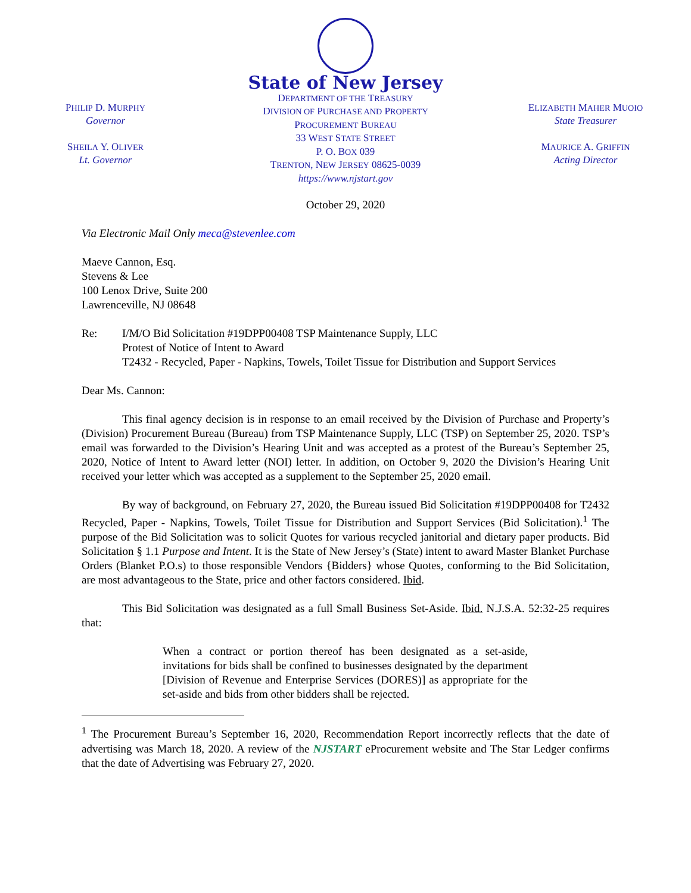PHILIP D. MURPHY
Governor
SHEILA Y. OLIVER
Lt. Governor
State of New Jersey
DEPARTMENT OF THE TREASURY
DIVISION OF PURCHASE AND PROPERTY
PROCUREMENT BUREAU
33 WEST STATE STREET
P. O. BOX 039
TRENTON, NEW JERSEY 08625-0039
https://www.njstart.gov
ELIZABETH MAHER MUOIO
State Treasurer
MAURICE A. GRIFFIN
Acting Director
October 29, 2020
Via Electronic Mail Only meca@stevenlee.com
Maeve Cannon, Esq.
Stevens & Lee
100 Lenox Drive, Suite 200
Lawrenceville, NJ 08648
Re: I/M/O Bid Solicitation #19DPP00408 TSP Maintenance Supply, LLC
Protest of Notice of Intent to Award
T2432 - Recycled, Paper - Napkins, Towels, Toilet Tissue for Distribution and Support Services
Dear Ms. Cannon:
This final agency decision is in response to an email received by the Division of Purchase and Property’s (Division) Procurement Bureau (Bureau) from TSP Maintenance Supply, LLC (TSP) on September 25, 2020. TSP’s email was forwarded to the Division’s Hearing Unit and was accepted as a protest of the Bureau’s September 25, 2020, Notice of Intent to Award letter (NOI) letter. In addition, on October 9, 2020 the Division’s Hearing Unit received your letter which was accepted as a supplement to the September 25, 2020 email.
By way of background, on February 27, 2020, the Bureau issued Bid Solicitation #19DPP00408 for T2432 Recycled, Paper - Napkins, Towels, Toilet Tissue for Distribution and Support Services (Bid Solicitation).<sup>1</sup> The purpose of the Bid Solicitation was to solicit Quotes for various recycled janitorial and dietary paper products. Bid Solicitation § 1.1 Purpose and Intent. It is the State of New Jersey’s (State) intent to award Master Blanket Purchase Orders (Blanket P.O.s) to those responsible Vendors {Bidders} whose Quotes, conforming to the Bid Solicitation, are most advantageous to the State, price and other factors considered. Ibid.
This Bid Solicitation was designated as a full Small Business Set-Aside. Ibid. N.J.S.A. 52:32-25 requires that:
When a contract or portion thereof has been designated as a set-aside, invitations for bids shall be confined to businesses designated by the department [Division of Revenue and Enterprise Services (DORES)] as appropriate for the set-aside and bids from other bidders shall be rejected.
<sup>1</sup> The Procurement Bureau’s September 16, 2020, Recommendation Report incorrectly reflects that the date of advertising was March 18, 2020. A review of the NJSTART eProcurement website and The Star Ledger confirms that the date of Advertising was February 27, 2020.